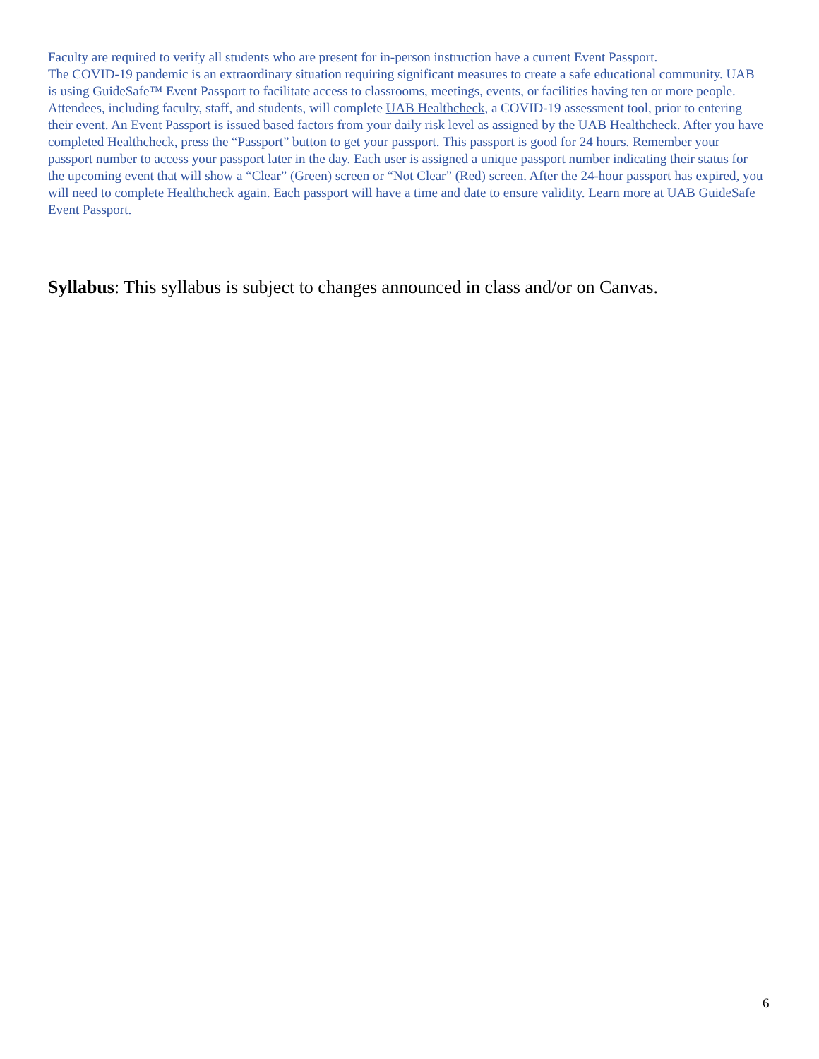Faculty are required to verify all students who are present for in-person instruction have a current Event Passport.
The COVID-19 pandemic is an extraordinary situation requiring significant measures to create a safe educational community. UAB is using GuideSafe™ Event Passport to facilitate access to classrooms, meetings, events, or facilities having ten or more people. Attendees, including faculty, staff, and students, will complete UAB Healthcheck, a COVID-19 assessment tool, prior to entering their event. An Event Passport is issued based factors from your daily risk level as assigned by the UAB Healthcheck. After you have completed Healthcheck, press the “Passport” button to get your passport. This passport is good for 24 hours. Remember your passport number to access your passport later in the day. Each user is assigned a unique passport number indicating their status for the upcoming event that will show a “Clear” (Green) screen or “Not Clear” (Red) screen. After the 24-hour passport has expired, you will need to complete Healthcheck again. Each passport will have a time and date to ensure validity. Learn more at UAB GuideSafe Event Passport.
Syllabus: This syllabus is subject to changes announced in class and/or on Canvas.
6